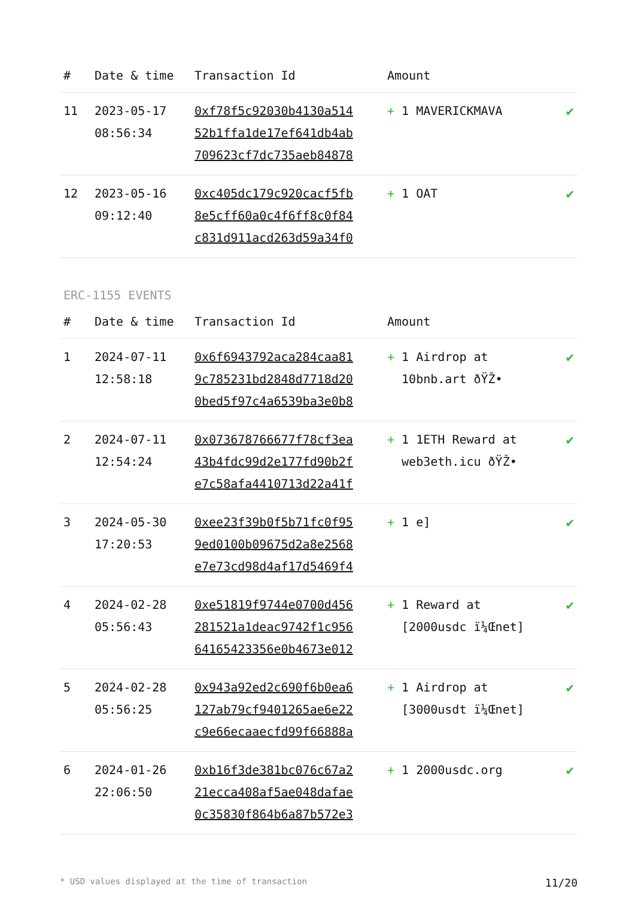| # | Date & time | Transaction Id | Amount | |
| --- | --- | --- | --- | --- |
| 11 | 2023-05-17 08:56:34 | 0xf78f5c92030b4130a514 52b1ffa1de17ef641db4ab 709623cf7dc735aeb84878 | + 1 MAVERICKMAVA | ✔ |
| 12 | 2023-05-16 09:12:40 | 0xc405dc179c920cacf5fb 8e5cff60a0c4f6ff8c0f84 c831d911acd263d59a34f0 | + 1 OAT | ✔ |
ERC-1155 EVENTS
| # | Date & time | Transaction Id | Amount | |
| --- | --- | --- | --- | --- |
| 1 | 2024-07-11 12:58:18 | 0x6f6943792aca284caa81 9c785231bd2848d7718d20 0bed5f97c4a6539ba3e0b8 | + 1 Airdrop at 10bnb.art ðŸŽ• | ✔ |
| 2 | 2024-07-11 12:54:24 | 0x073678766677f78cf3ea 43b4fdc99d2e177fd90b2f e7c58afa4410713d22a41f | + 1 1ETH Reward at web3eth.icu ðŸŽ• | ✔ |
| 3 | 2024-05-30 17:20:53 | 0xee23f39b0f5b71fc0f95 9ed0100b09675d2a8e2568 e7e73cd98d4af17d5469f4 | + 1 e] | ✔ |
| 4 | 2024-02-28 05:56:43 | 0xe51819f9744e0700d456 281521a1deac9742f1c956 64165423356e0b4673e012 | + 1 Reward at [2000usdc ï¼Œnet] | ✔ |
| 5 | 2024-02-28 05:56:25 | 0x943a92ed2c690f6b0ea6 127ab79cf9401265ae6e22 c9e66ecaaecfd99f66888a | + 1 Airdrop at [3000usdt ï¼Œnet] | ✔ |
| 6 | 2024-01-26 22:06:50 | 0xb16f3de381bc076c67a2 21ecca408af5ae048dafae 0c35830f864b6a87b572e3 | + 1 2000usdc.org | ✔ |
* USD values displayed at the time of transaction 11/20